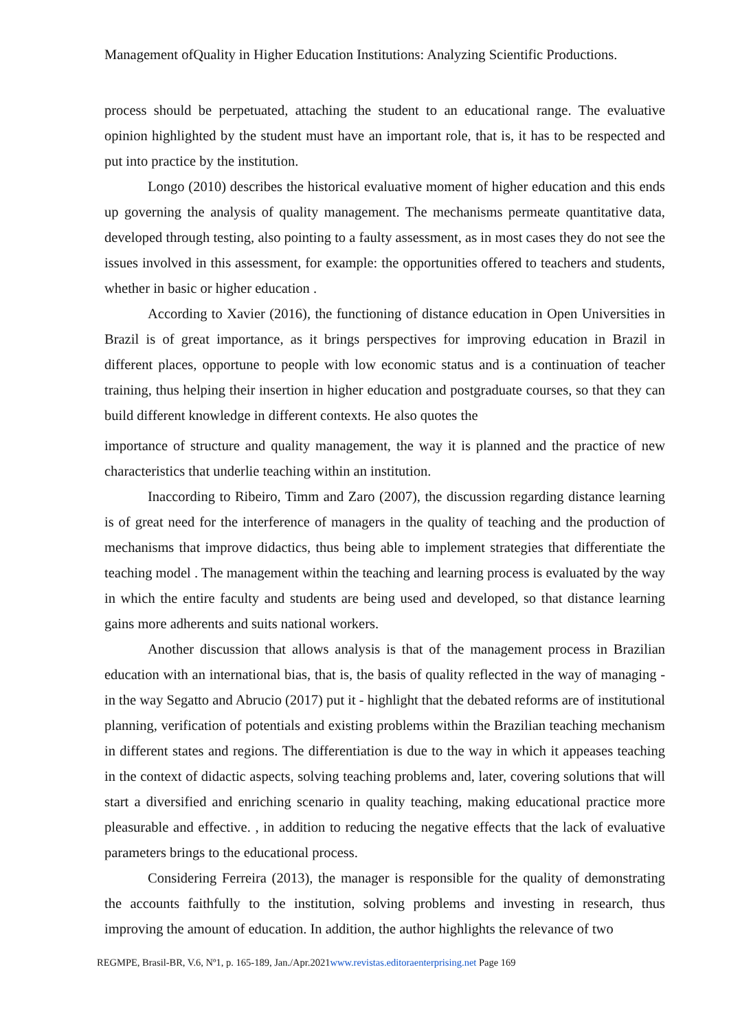Management ofQuality in Higher Education Institutions: Analyzing Scientific Productions.
process should be perpetuated, attaching the student to an educational range. The evaluative opinion highlighted by the student must have an important role, that is, it has to be respected and put into practice by the institution.
Longo (2010) describes the historical evaluative moment of higher education and this ends up governing the analysis of quality management. The mechanisms permeate quantitative data, developed through testing, also pointing to a faulty assessment, as in most cases they do not see the issues involved in this assessment, for example: the opportunities offered to teachers and students, whether in basic or higher education .
According to Xavier (2016), the functioning of distance education in Open Universities in Brazil is of great importance, as it brings perspectives for improving education in Brazil in different places, opportune to people with low economic status and is a continuation of teacher training, thus helping their insertion in higher education and postgraduate courses, so that they can build different knowledge in different contexts. He also quotes the
importance of structure and quality management, the way it is planned and the practice of new characteristics that underlie teaching within an institution.
Inaccording to Ribeiro, Timm and Zaro (2007), the discussion regarding distance learning is of great need for the interference of managers in the quality of teaching and the production of mechanisms that improve didactics, thus being able to implement strategies that differentiate the teaching model . The management within the teaching and learning process is evaluated by the way in which the entire faculty and students are being used and developed, so that distance learning gains more adherents and suits national workers.
Another discussion that allows analysis is that of the management process in Brazilian education with an international bias, that is, the basis of quality reflected in the way of managing - in the way Segatto and Abrucio (2017) put it - highlight that the debated reforms are of institutional planning, verification of potentials and existing problems within the Brazilian teaching mechanism in different states and regions. The differentiation is due to the way in which it appeases teaching in the context of didactic aspects, solving teaching problems and, later, covering solutions that will start a diversified and enriching scenario in quality teaching, making educational practice more pleasurable and effective. , in addition to reducing the negative effects that the lack of evaluative parameters brings to the educational process.
Considering Ferreira (2013), the manager is responsible for the quality of demonstrating the accounts faithfully to the institution, solving problems and investing in research, thus improving the amount of education. In addition, the author highlights the relevance of two
REGMPE, Brasil-BR, V.6, Nº1, p. 165-189, Jan./Apr.2021www.revistas.editoraenterprising.net Page 169